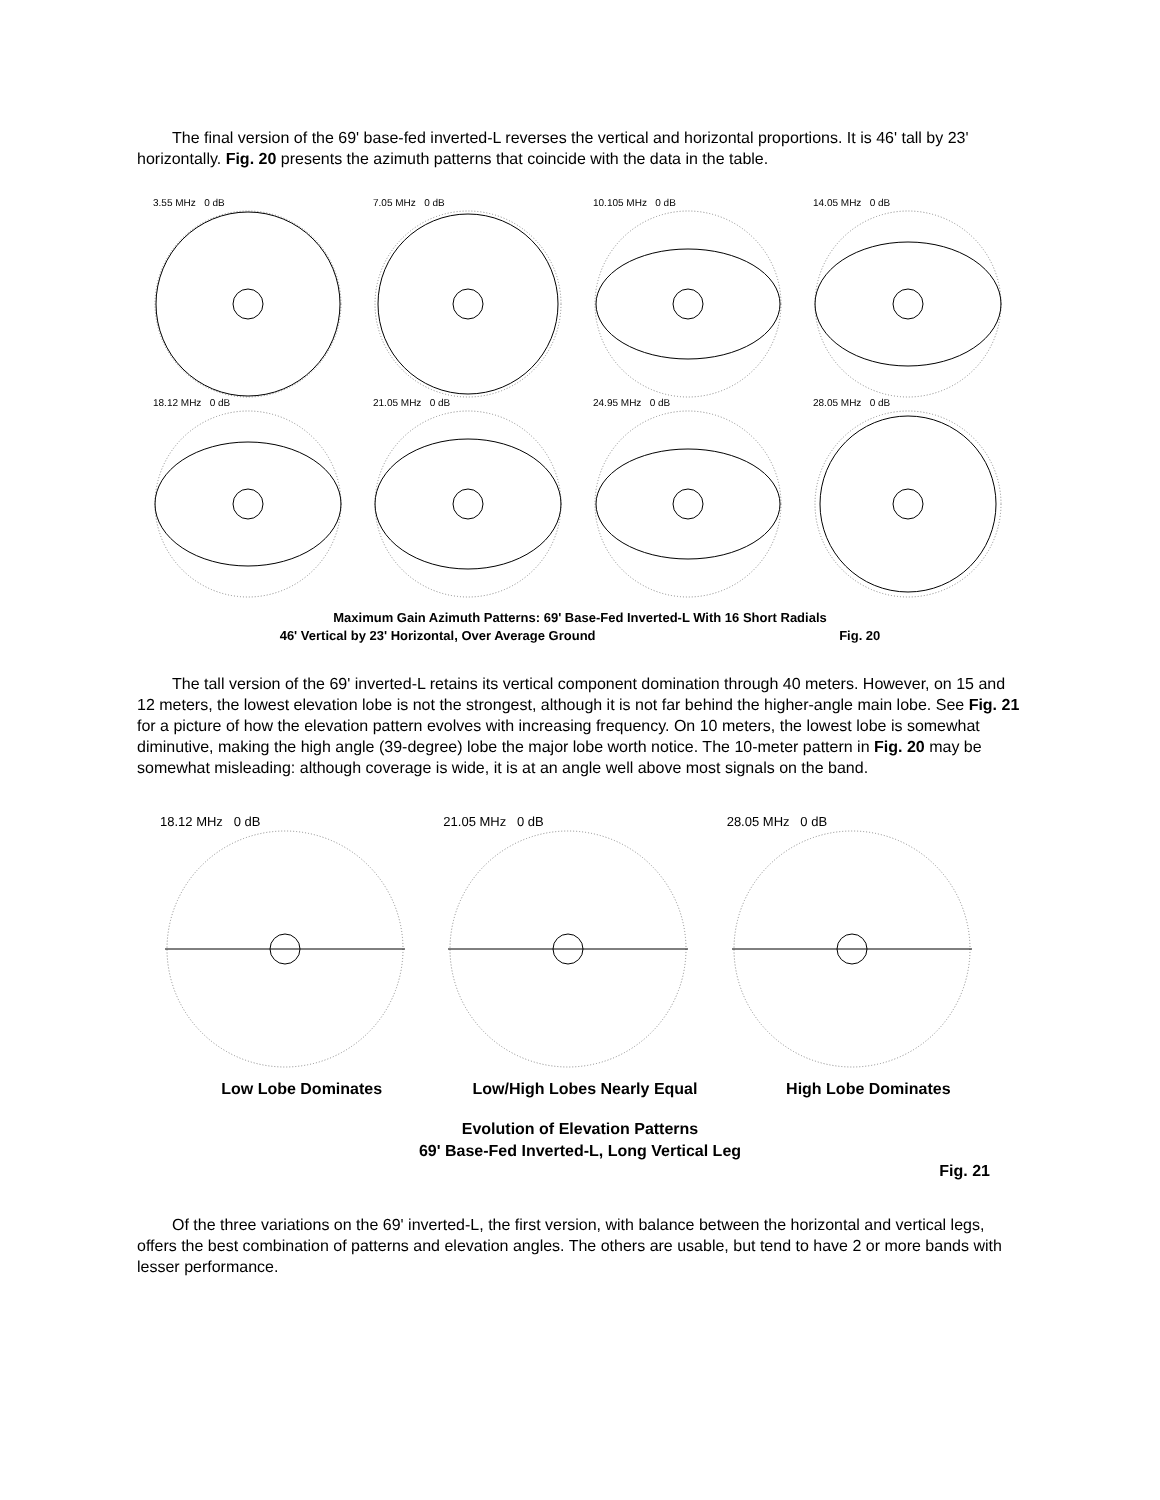The final version of the 69' base-fed inverted-L reverses the vertical and horizontal proportions. It is 46' tall by 23' horizontally. Fig. 20 presents the azimuth patterns that coincide with the data in the table.
3.55 MHz 0 dB
7.05 MHz 0 dB
10.105 MHz 0 dB
14.05 MHz 0 dB
18.12 MHz 0 dB
21.05 MHz 0 dB
24.95 MHz 0 dB
28.05 MHz 0 dB
Maximum Gain Azimuth Patterns: 69' Base-Fed Inverted-L With 16 Short Radials
46' Vertical by 23' Horizontal, Over Average Ground Fig. 20
The tall version of the 69' inverted-L retains its vertical component domination through 40 meters. However, on 15 and 12 meters, the lowest elevation lobe is not the strongest, although it is not far behind the higher-angle main lobe. See Fig. 21 for a picture of how the elevation pattern evolves with increasing frequency. On 10 meters, the lowest lobe is somewhat diminutive, making the high angle (39-degree) lobe the major lobe worth notice. The 10-meter pattern in Fig. 20 may be somewhat misleading: although coverage is wide, it is at an angle well above most signals on the band.
18.12 MHz 0 dB
Low Lobe Dominates
21.05 MHz 0 dB
Low/High Lobes Nearly Equal
28.05 MHz 0 dB
High Lobe Dominates
Evolution of Elevation Patterns
69' Base-Fed Inverted-L, Long Vertical Leg
Fig. 21
Of the three variations on the 69' inverted-L, the first version, with balance between the horizontal and vertical legs, offers the best combination of patterns and elevation angles. The others are usable, but tend to have 2 or more bands with lesser performance.